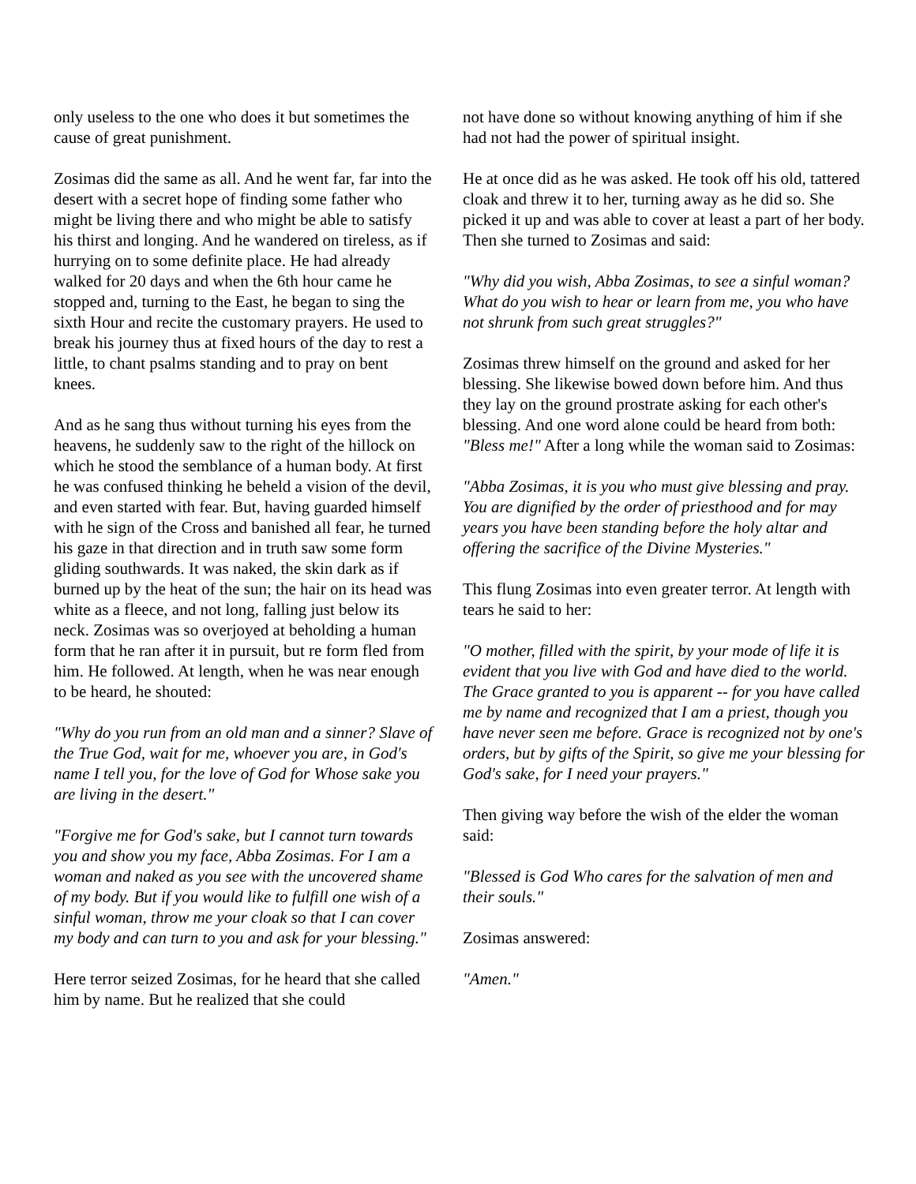only useless to the one who does it but sometimes the cause of great punishment.
Zosimas did the same as all. And he went far, far into the desert with a secret hope of finding some father who might be living there and who might be able to satisfy his thirst and longing. And he wandered on tireless, as if hurrying on to some definite place. He had already walked for 20 days and when the 6th hour came he stopped and, turning to the East, he began to sing the sixth Hour and recite the customary prayers. He used to break his journey thus at fixed hours of the day to rest a little, to chant psalms standing and to pray on bent knees.
And as he sang thus without turning his eyes from the heavens, he suddenly saw to the right of the hillock on which he stood the semblance of a human body. At first he was confused thinking he beheld a vision of the devil, and even started with fear. But, having guarded himself with he sign of the Cross and banished all fear, he turned his gaze in that direction and in truth saw some form gliding southwards. It was naked, the skin dark as if burned up by the heat of the sun; the hair on its head was white as a fleece, and not long, falling just below its neck. Zosimas was so overjoyed at beholding a human form that he ran after it in pursuit, but re form fled from him. He followed. At length, when he was near enough to be heard, he shouted:
"Why do you run from an old man and a sinner? Slave of the True God, wait for me, whoever you are, in God's name I tell you, for the love of God for Whose sake you are living in the desert."
"Forgive me for God's sake, but I cannot turn towards you and show you my face, Abba Zosimas. For I am a woman and naked as you see with the uncovered shame of my body. But if you would like to fulfill one wish of a sinful woman, throw me your cloak so that I can cover my body and can turn to you and ask for your blessing."
Here terror seized Zosimas, for he heard that she called him by name. But he realized that she could
not have done so without knowing anything of him if she had not had the power of spiritual insight.
He at once did as he was asked. He took off his old, tattered cloak and threw it to her, turning away as he did so. She picked it up and was able to cover at least a part of her body. Then she turned to Zosimas and said:
"Why did you wish, Abba Zosimas, to see a sinful woman? What do you wish to hear or learn from me, you who have not shrunk from such great struggles?"
Zosimas threw himself on the ground and asked for her blessing. She likewise bowed down before him. And thus they lay on the ground prostrate asking for each other's blessing. And one word alone could be heard from both: "Bless me!" After a long while the woman said to Zosimas:
"Abba Zosimas, it is you who must give blessing and pray. You are dignified by the order of priesthood and for may years you have been standing before the holy altar and offering the sacrifice of the Divine Mysteries."
This flung Zosimas into even greater terror. At length with tears he said to her:
"O mother, filled with the spirit, by your mode of life it is evident that you live with God and have died to the world. The Grace granted to you is apparent -- for you have called me by name and recognized that I am a priest, though you have never seen me before. Grace is recognized not by one's orders, but by gifts of the Spirit, so give me your blessing for God's sake, for I need your prayers."
Then giving way before the wish of the elder the woman said:
"Blessed is God Who cares for the salvation of men and their souls."
Zosimas answered:
"Amen."